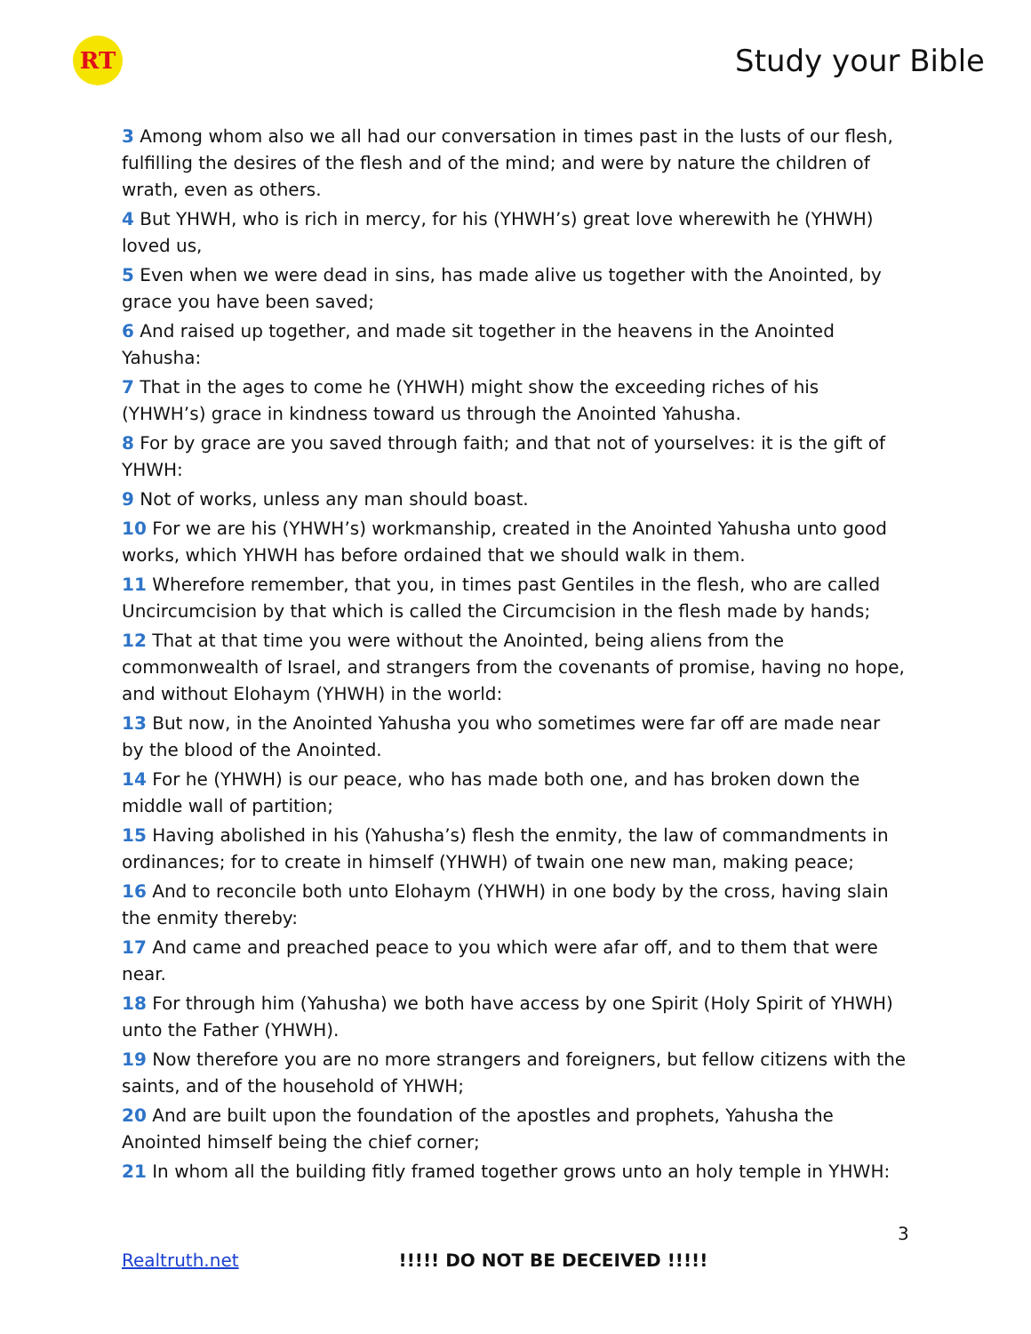RT
Study your Bible
3 Among whom also we all had our conversation in times past in the lusts of our flesh, fulfilling the desires of the flesh and of the mind; and were by nature the children of wrath, even as others.
4 But YHWH, who is rich in mercy, for his (YHWH’s) great love wherewith he (YHWH) loved us,
5 Even when we were dead in sins, has made alive us together with the Anointed, by grace you have been saved;
6 And raised up together, and made sit together in the heavens in the Anointed Yahusha:
7 That in the ages to come he (YHWH) might show the exceeding riches of his (YHWH’s) grace in kindness toward us through the Anointed Yahusha.
8 For by grace are you saved through faith; and that not of yourselves: it is the gift of YHWH:
9 Not of works, unless any man should boast.
10 For we are his (YHWH’s) workmanship, created in the Anointed Yahusha unto good works, which YHWH has before ordained that we should walk in them.
11 Wherefore remember, that you, in times past Gentiles in the flesh, who are called Uncircumcision by that which is called the Circumcision in the flesh made by hands;
12 That at that time you were without the Anointed, being aliens from the commonwealth of Israel, and strangers from the covenants of promise, having no hope, and without Elohaym (YHWH) in the world:
13 But now, in the Anointed Yahusha you who sometimes were far off are made near by the blood of the Anointed.
14 For he (YHWH) is our peace, who has made both one, and has broken down the middle wall of partition;
15 Having abolished in his (Yahusha’s) flesh the enmity, the law of commandments in ordinances; for to create in himself (YHWH) of twain one new man, making peace;
16 And to reconcile both unto Elohaym (YHWH) in one body by the cross, having slain the enmity thereby:
17 And came and preached peace to you which were afar off, and to them that were near.
18 For through him (Yahusha) we both have access by one Spirit (Holy Spirit of YHWH) unto the Father (YHWH).
19 Now therefore you are no more strangers and foreigners, but fellow citizens with the saints, and of the household of YHWH;
20 And are built upon the foundation of the apostles and prophets, Yahusha the Anointed himself being the chief corner;
21 In whom all the building fitly framed together grows unto an holy temple in YHWH:
3
Realtruth.net !!!!! DO NOT BE DECEIVED !!!!!